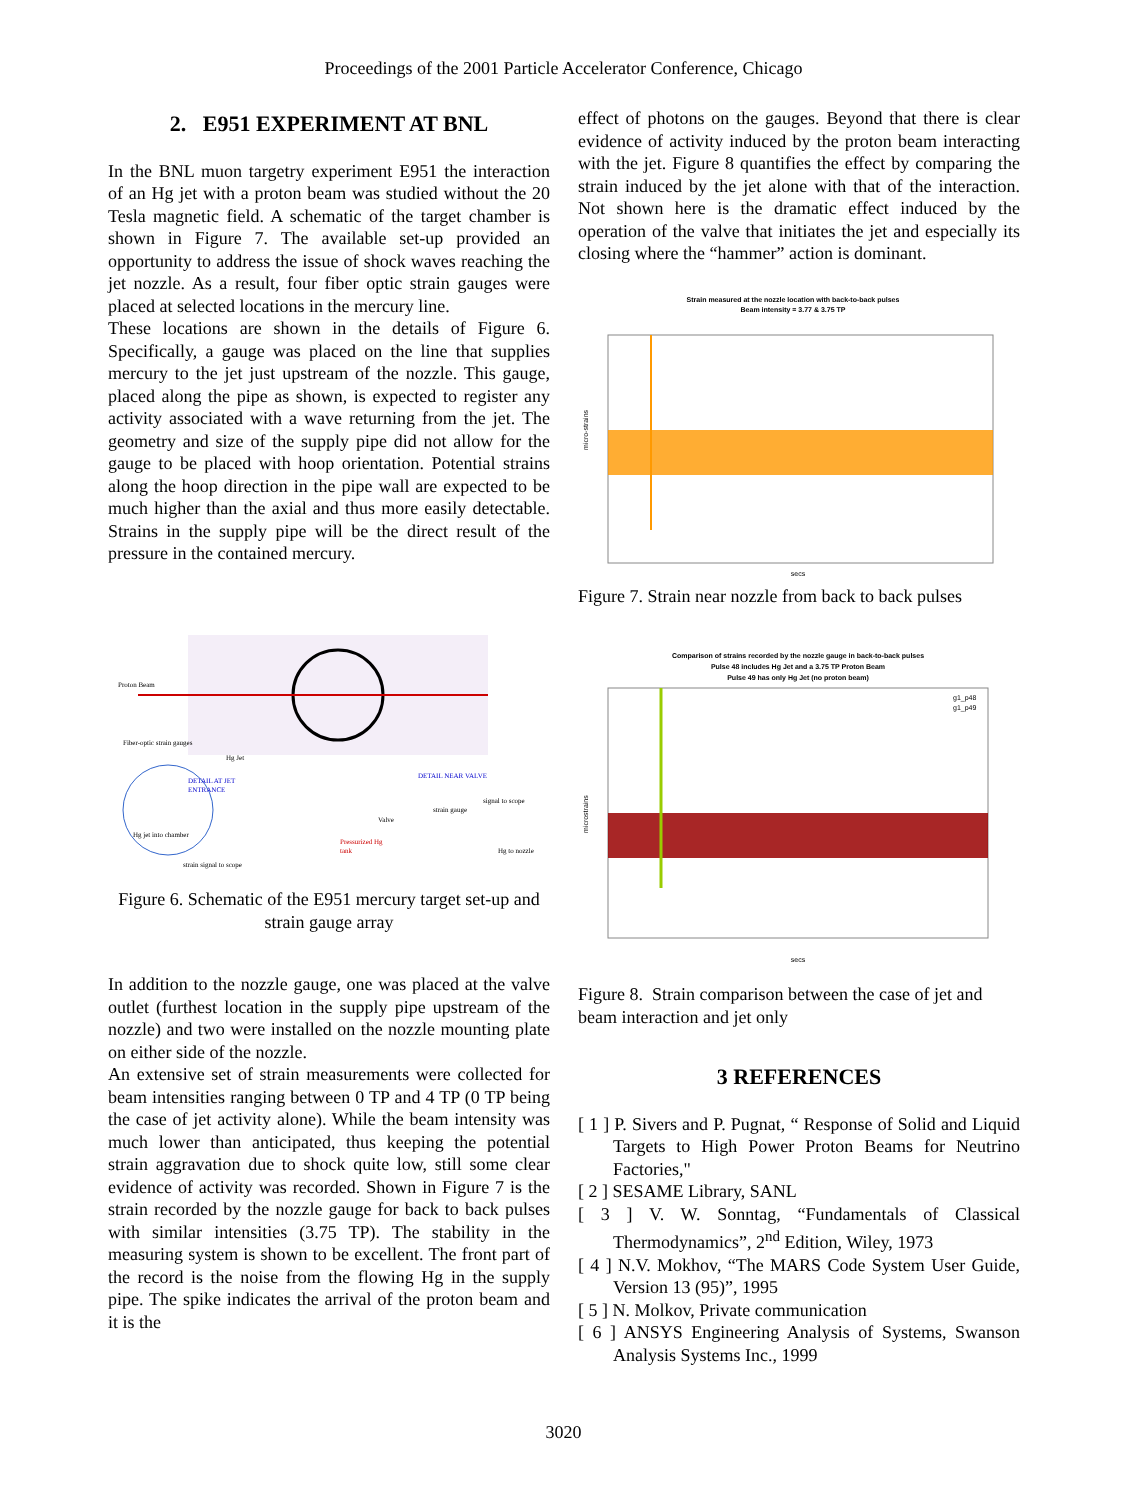Proceedings of the 2001 Particle Accelerator Conference, Chicago
2. E951 EXPERIMENT AT BNL
In the BNL muon targetry experiment E951 the interaction of an Hg jet with a proton beam was studied without the 20 Tesla magnetic field. A schematic of the target chamber is shown in Figure 7. The available set-up provided an opportunity to address the issue of shock waves reaching the jet nozzle. As a result, four fiber optic strain gauges were placed at selected locations in the mercury line.
These locations are shown in the details of Figure 6. Specifically, a gauge was placed on the line that supplies mercury to the jet just upstream of the nozzle. This gauge, placed along the pipe as shown, is expected to register any activity associated with a wave returning from the jet. The geometry and size of the supply pipe did not allow for the gauge to be placed with hoop orientation. Potential strains along the hoop direction in the pipe wall are expected to be much higher than the axial and thus more easily detectable. Strains in the supply pipe will be the direct result of the pressure in the contained mercury.
Proton Beam
Fiber-optic strain gauges
Hg Jet
DETAIL AT JET
ENTRANCE
DETAIL NEAR VALVE
signal to scope
strain gauge
Valve
Pressurized Hg
tank
Hg to nozzle
Hg jet into chamber
strain signal to scope
Figure 6. Schematic of the E951 mercury target set-up and strain gauge array
In addition to the nozzle gauge, one was placed at the valve outlet (furthest location in the supply pipe upstream of the nozzle) and two were installed on the nozzle mounting plate on either side of the nozzle.
An extensive set of strain measurements were collected for beam intensities ranging between 0 TP and 4 TP (0 TP being the case of jet activity alone). While the beam intensity was much lower than anticipated, thus keeping the potential strain aggravation due to shock quite low, still some clear evidence of activity was recorded. Shown in Figure 7 is the strain recorded by the nozzle gauge for back to back pulses with similar intensities (3.75 TP). The stability in the measuring system is shown to be excellent. The front part of the record is the noise from the flowing Hg in the supply pipe. The spike indicates the arrival of the proton beam and it is the
effect of photons on the gauges. Beyond that there is clear evidence of activity induced by the proton beam interacting with the jet. Figure 8 quantifies the effect by comparing the strain induced by the jet alone with that of the interaction. Not shown here is the dramatic effect induced by the operation of the valve that initiates the jet and especially its closing where the “hammer” action is dominant.
Strain measured at the nozzle location with back-to-back pulses
Beam intensity = 3.77 & 3.75 TP
micro-strains
secs
Figure 7. Strain near nozzle from back to back pulses
Comparison of strains recorded by the nozzle gauge in back-to-back pulses
Pulse 48 includes Hg Jet and a 3.75 TP Proton Beam
Pulse 49 has only Hg Jet (no proton beam)
g1_p48
g1_p49
microstrains
secs
Figure 8. Strain comparison between the case of jet and beam interaction and jet only
3 REFERENCES
[ 1 ] P. Sivers and P. Pugnat, “ Response of Solid and Liquid Targets to High Power Proton Beams for Neutrino Factories,"
[ 2 ] SESAME Library, SANL
[ 3 ] V. W. Sonntag, “Fundamentals of Classical Thermodynamics”, 2<sup>nd</sup> Edition, Wiley, 1973
[ 4 ] N.V. Mokhov, “The MARS Code System User Guide, Version 13 (95)”, 1995
[ 5 ] N. Molkov, Private communication
[ 6 ] ANSYS Engineering Analysis of Systems, Swanson Analysis Systems Inc., 1999
3020